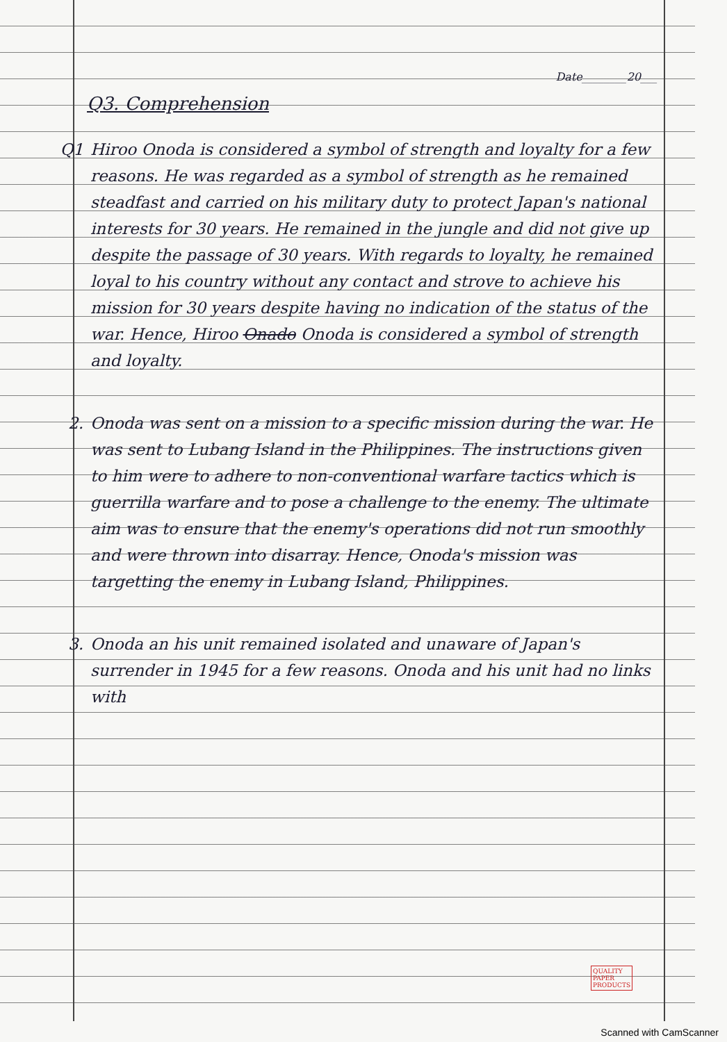Date________20___
Q3. Comprehension
Q1 Hiroo Onoda is considered a symbol of strength and loyalty for a few reasons. He was regarded as a symbol of strength as he remained steadfast and carried on his military duty to protect Japan's national interests for 30 years. He remained in the jungle and did not give up despite the passage of 30 years. With regards to loyalty, he remained loyal to his country without any contact and strove to achieve his mission for 30 years despite having no indication of the status of the war. Hence, Hiroo Onado Onoda is considered a symbol of strength and loyalty.
2. Onoda was sent on a mission to a specific mission during the war. He was sent to Lubang Island in the Philippines. The instructions given to him were to adhere to non-conventional warfare tactics which is guerrilla warfare and to pose a challenge to the enemy. The ultimate aim was to ensure that the enemy's operations did not run smoothly and were thrown into disarray. Hence, Onoda's mission was targetting the enemy in Lubang Island, Philippines.
3. Onoda an his unit remained isolated and unaware of Japan's surrender in 1945 for a few reasons. Onoda and his unit had no links with
QUALITY
PAPER
PRODUCTS
Scanned with CamScanner